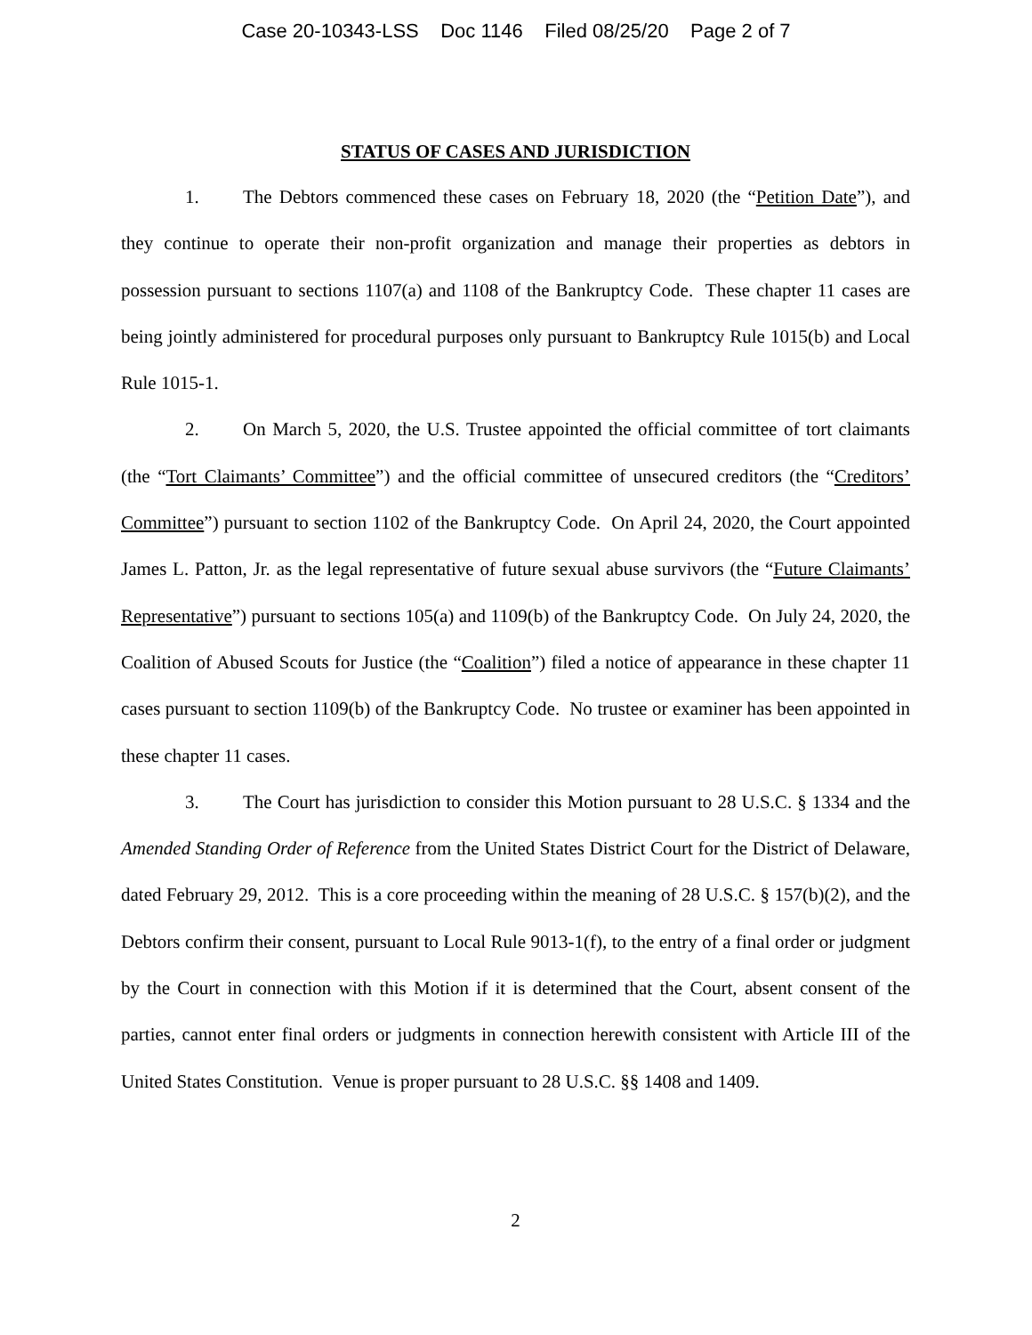Case 20-10343-LSS Doc 1146 Filed 08/25/20 Page 2 of 7
STATUS OF CASES AND JURISDICTION
1. The Debtors commenced these cases on February 18, 2020 (the “Petition Date”), and they continue to operate their non-profit organization and manage their properties as debtors in possession pursuant to sections 1107(a) and 1108 of the Bankruptcy Code. These chapter 11 cases are being jointly administered for procedural purposes only pursuant to Bankruptcy Rule 1015(b) and Local Rule 1015-1.
2. On March 5, 2020, the U.S. Trustee appointed the official committee of tort claimants (the “Tort Claimants’ Committee”) and the official committee of unsecured creditors (the “Creditors’ Committee”) pursuant to section 1102 of the Bankruptcy Code. On April 24, 2020, the Court appointed James L. Patton, Jr. as the legal representative of future sexual abuse survivors (the “Future Claimants’ Representative”) pursuant to sections 105(a) and 1109(b) of the Bankruptcy Code. On July 24, 2020, the Coalition of Abused Scouts for Justice (the “Coalition”) filed a notice of appearance in these chapter 11 cases pursuant to section 1109(b) of the Bankruptcy Code. No trustee or examiner has been appointed in these chapter 11 cases.
3. The Court has jurisdiction to consider this Motion pursuant to 28 U.S.C. § 1334 and the Amended Standing Order of Reference from the United States District Court for the District of Delaware, dated February 29, 2012. This is a core proceeding within the meaning of 28 U.S.C. § 157(b)(2), and the Debtors confirm their consent, pursuant to Local Rule 9013-1(f), to the entry of a final order or judgment by the Court in connection with this Motion if it is determined that the Court, absent consent of the parties, cannot enter final orders or judgments in connection herewith consistent with Article III of the United States Constitution. Venue is proper pursuant to 28 U.S.C. §§ 1408 and 1409.
2